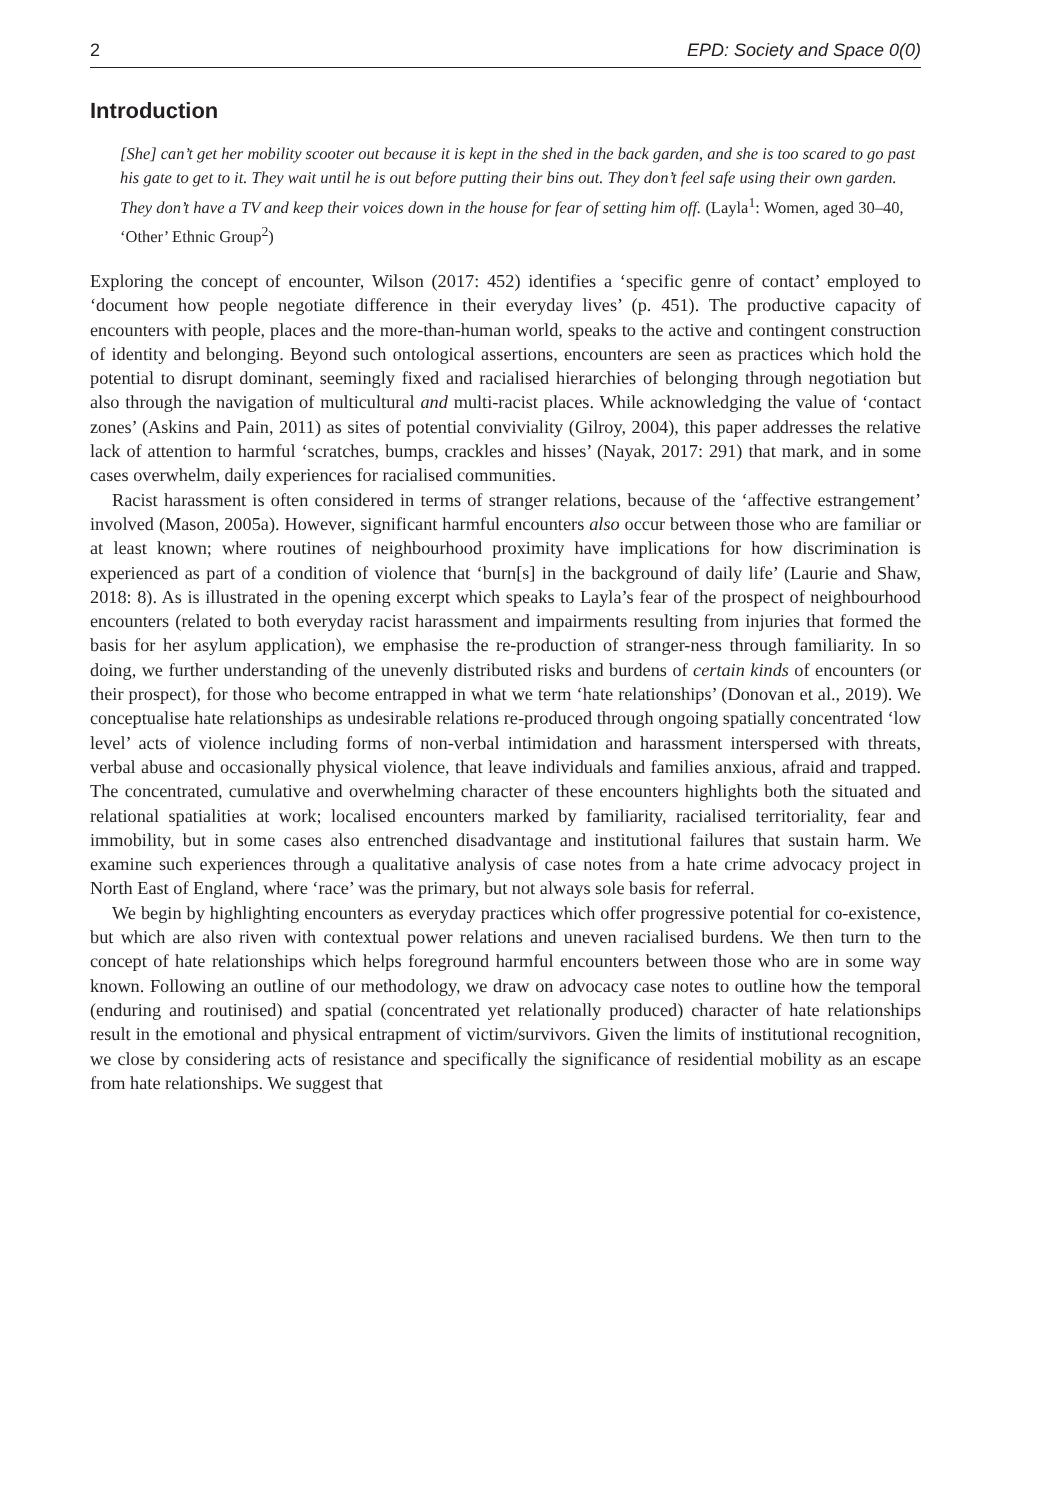2 EPD: Society and Space 0(0)
Introduction
[She] can’t get her mobility scooter out because it is kept in the shed in the back garden, and she is too scared to go past his gate to get to it. They wait until he is out before putting their bins out. They don’t feel safe using their own garden. They don’t have a TV and keep their voices down in the house for fear of setting him off. (Layla<sup>1</sup>: Women, aged 30–40, ‘Other’ Ethnic Group<sup>2</sup>)
Exploring the concept of encounter, Wilson (2017: 452) identifies a ‘specific genre of contact’ employed to ‘document how people negotiate difference in their everyday lives’ (p. 451). The productive capacity of encounters with people, places and the more-than-human world, speaks to the active and contingent construction of identity and belonging. Beyond such ontological assertions, encounters are seen as practices which hold the potential to disrupt dominant, seemingly fixed and racialised hierarchies of belonging through negotiation but also through the navigation of multicultural and multi-racist places. While acknowledging the value of ‘contact zones’ (Askins and Pain, 2011) as sites of potential conviviality (Gilroy, 2004), this paper addresses the relative lack of attention to harmful ‘scratches, bumps, crackles and hisses’ (Nayak, 2017: 291) that mark, and in some cases overwhelm, daily experiences for racialised communities.
Racist harassment is often considered in terms of stranger relations, because of the ‘affective estrangement’ involved (Mason, 2005a). However, significant harmful encounters also occur between those who are familiar or at least known; where routines of neighbourhood proximity have implications for how discrimination is experienced as part of a condition of violence that ‘burn[s] in the background of daily life’ (Laurie and Shaw, 2018: 8). As is illustrated in the opening excerpt which speaks to Layla’s fear of the prospect of neighbourhood encounters (related to both everyday racist harassment and impairments resulting from injuries that formed the basis for her asylum application), we emphasise the re-production of stranger-ness through familiarity. In so doing, we further understanding of the unevenly distributed risks and burdens of certain kinds of encounters (or their prospect), for those who become entrapped in what we term ‘hate relationships’ (Donovan et al., 2019). We conceptualise hate relationships as undesirable relations re-produced through ongoing spatially concentrated ‘low level’ acts of violence including forms of non-verbal intimidation and harassment interspersed with threats, verbal abuse and occasionally physical violence, that leave individuals and families anxious, afraid and trapped. The concentrated, cumulative and overwhelming character of these encounters highlights both the situated and relational spatialities at work; localised encounters marked by familiarity, racialised territoriality, fear and immobility, but in some cases also entrenched disadvantage and institutional failures that sustain harm. We examine such experiences through a qualitative analysis of case notes from a hate crime advocacy project in North East of England, where ‘race’ was the primary, but not always sole basis for referral.
We begin by highlighting encounters as everyday practices which offer progressive potential for co-existence, but which are also riven with contextual power relations and uneven racialised burdens. We then turn to the concept of hate relationships which helps foreground harmful encounters between those who are in some way known. Following an outline of our methodology, we draw on advocacy case notes to outline how the temporal (enduring and routinised) and spatial (concentrated yet relationally produced) character of hate relationships result in the emotional and physical entrapment of victim/survivors. Given the limits of institutional recognition, we close by considering acts of resistance and specifically the significance of residential mobility as an escape from hate relationships. We suggest that